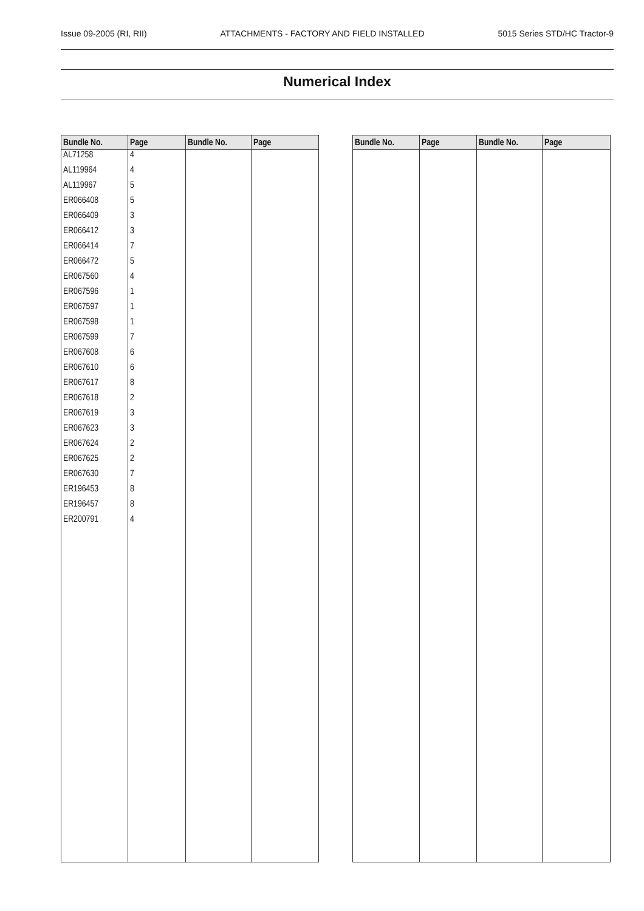Issue 09-2005 (RI, RII) ATTACHMENTS - FACTORY AND FIELD INSTALLED 5015 Series STD/HC Tractor-9
Numerical Index
| Bundle No. | Page | Bundle No. | Page |
| --- | --- | --- | --- |
| AL71258 | 4 | | |
| AL119964 | 4 | | |
| AL119967 | 5 | | |
| ER066408 | 5 | | |
| ER066409 | 3 | | |
| ER066412 | 3 | | |
| ER066414 | 7 | | |
| ER066472 | 5 | | |
| ER067560 | 4 | | |
| ER067596 | 1 | | |
| ER067597 | 1 | | |
| ER067598 | 1 | | |
| ER067599 | 7 | | |
| ER067608 | 6 | | |
| ER067610 | 6 | | |
| ER067617 | 8 | | |
| ER067618 | 2 | | |
| ER067619 | 3 | | |
| ER067623 | 3 | | |
| ER067624 | 2 | | |
| ER067625 | 2 | | |
| ER067630 | 7 | | |
| ER196453 | 8 | | |
| ER196457 | 8 | | |
| ER200791 | 4 | | |
| Bundle No. | Page | Bundle No. | Page |
| --- | --- | --- | --- |